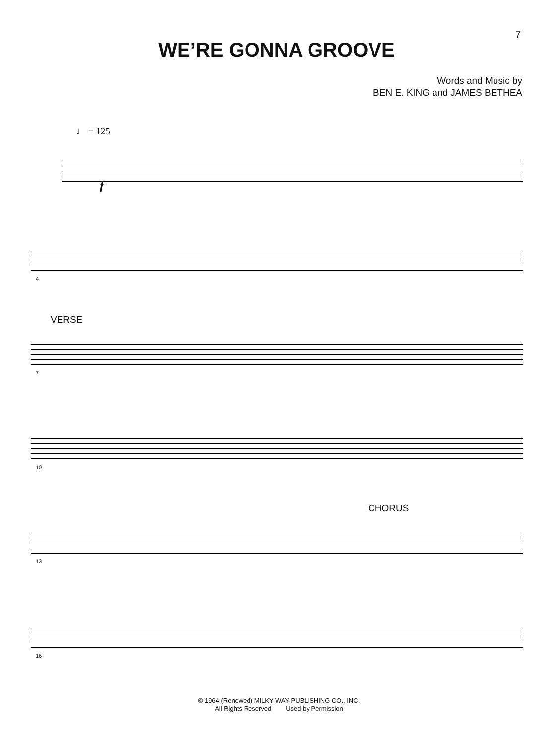7
WE’RE GONNA GROOVE
Words and Music by
BEN E. KING and JAMES BETHEA
♩ = 125
f
4
VERSE
7
10
CHORUS
13
16
© 1964 (Renewed) MILKY WAY PUBLISHING CO., INC.
All Rights Reserved Used by Permission